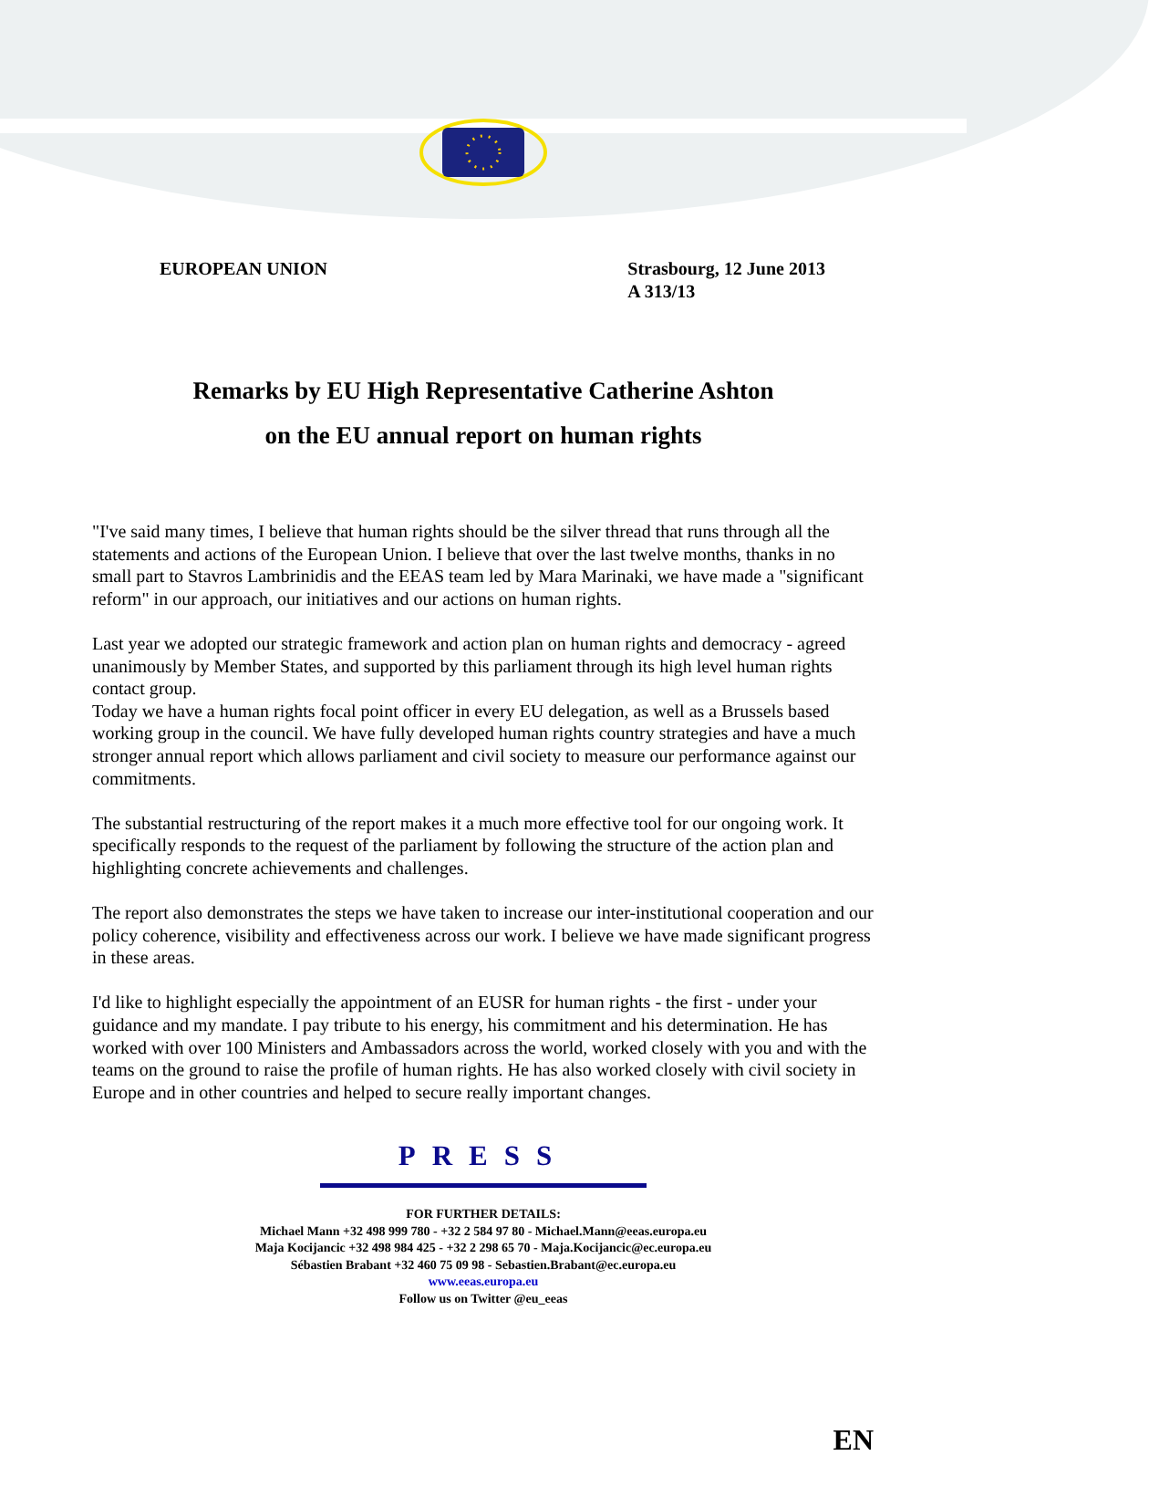EUROPEAN UNION Strasbourg, 12 June 2013
A 313/13
Remarks by EU High Representative Catherine Ashton
on the EU annual report on human rights
"I've said many times, I believe that human rights should be the silver thread that runs through all the statements and actions of the European Union. I believe that over the last twelve months, thanks in no small part to Stavros Lambrinidis and the EEAS team led by Mara Marinaki, we have made a "significant reform" in our approach, our initiatives and our actions on human rights.
Last year we adopted our strategic framework and action plan on human rights and democracy - agreed unanimously by Member States, and supported by this parliament through its high level human rights contact group.
Today we have a human rights focal point officer in every EU delegation, as well as a Brussels based working group in the council. We have fully developed human rights country strategies and have a much stronger annual report which allows parliament and civil society to measure our performance against our commitments.
The substantial restructuring of the report makes it a much more effective tool for our ongoing work. It specifically responds to the request of the parliament by following the structure of the action plan and highlighting concrete achievements and challenges.
The report also demonstrates the steps we have taken to increase our inter-institutional cooperation and our policy coherence, visibility and effectiveness across our work. I believe we have made significant progress in these areas.
I'd like to highlight especially the appointment of an EUSR for human rights - the first - under your guidance and my mandate. I pay tribute to his energy, his commitment and his determination. He has worked with over 100 Ministers and Ambassadors across the world, worked closely with you and with the teams on the ground to raise the profile of human rights. He has also worked closely with civil society in Europe and in other countries and helped to secure really important changes.
PRESS
FOR FURTHER DETAILS:
Michael Mann +32 498 999 780 - +32 2 584 97 80 - Michael.Mann@eeas.europa.eu
Maja Kocijancic +32 498 984 425 - +32 2 298 65 70 - Maja.Kocijancic@ec.europa.eu
Sébastien Brabant +32 460 75 09 98 - Sebastien.Brabant@ec.europa.eu
www.eeas.europa.eu
Follow us on Twitter @eu_eeas
EN